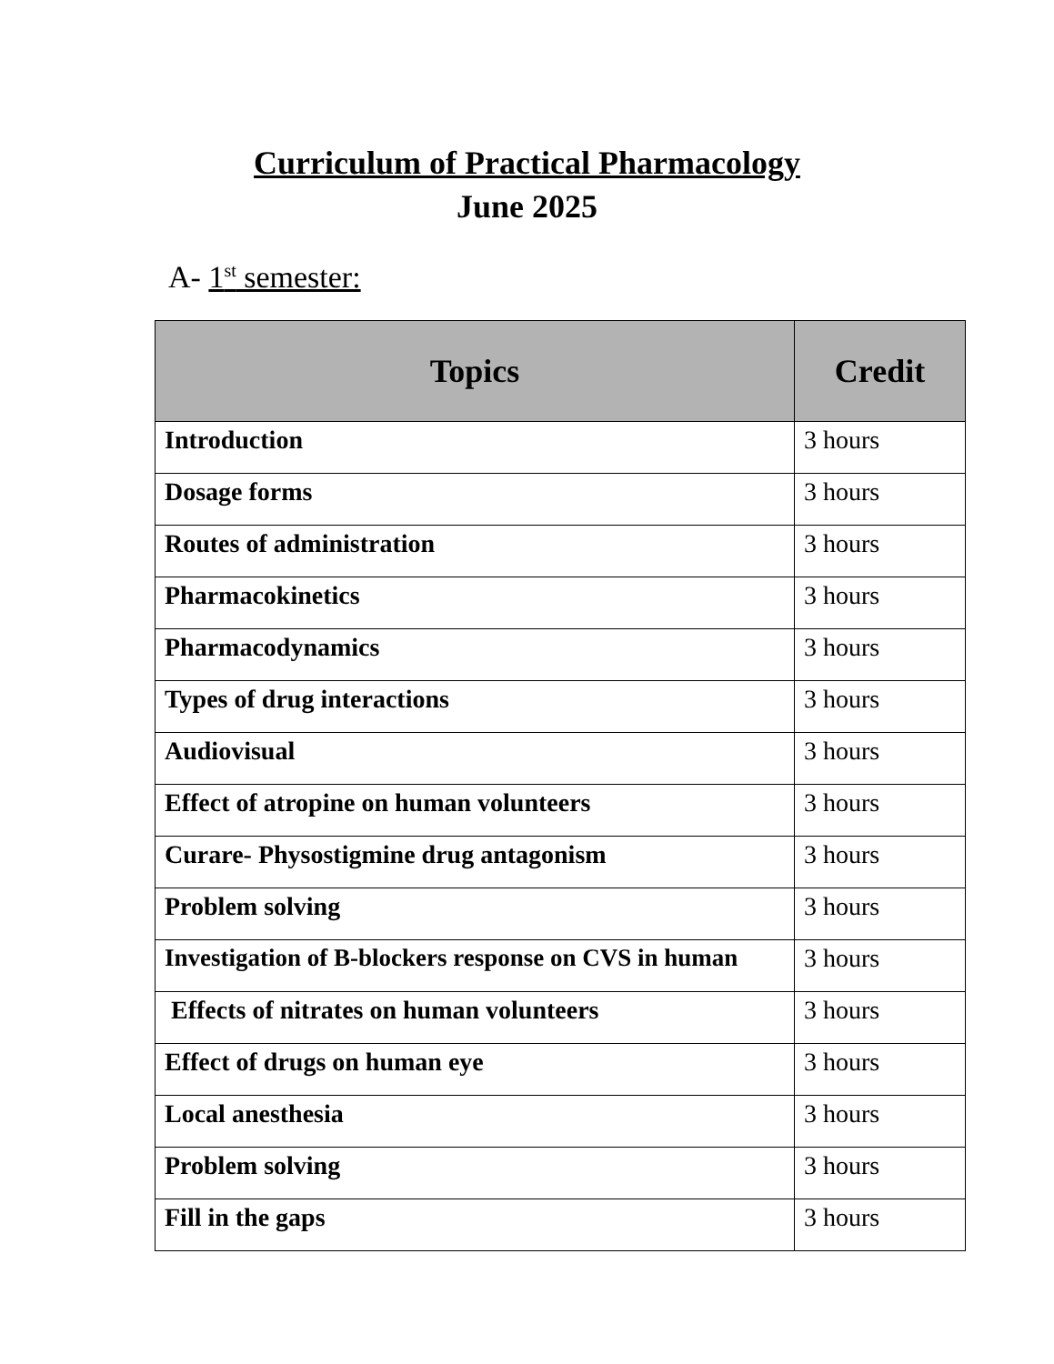Curriculum of Practical Pharmacology
June 2025
A- 1<sup>st</sup> semester:
| Topics | Credit |
| --- | --- |
| Introduction | 3 hours |
| Dosage forms | 3 hours |
| Routes of administration | 3 hours |
| Pharmacokinetics | 3 hours |
| Pharmacodynamics | 3 hours |
| Types of drug interactions | 3 hours |
| Audiovisual | 3 hours |
| Effect of atropine on human volunteers | 3 hours |
| Curare- Physostigmine drug antagonism | 3 hours |
| Problem solving | 3 hours |
| Investigation of B-blockers response on CVS in human | 3 hours |
| Effects of nitrates on human volunteers | 3 hours |
| Effect of drugs on human eye | 3 hours |
| Local anesthesia | 3 hours |
| Problem solving | 3 hours |
| Fill in the gaps | 3 hours |